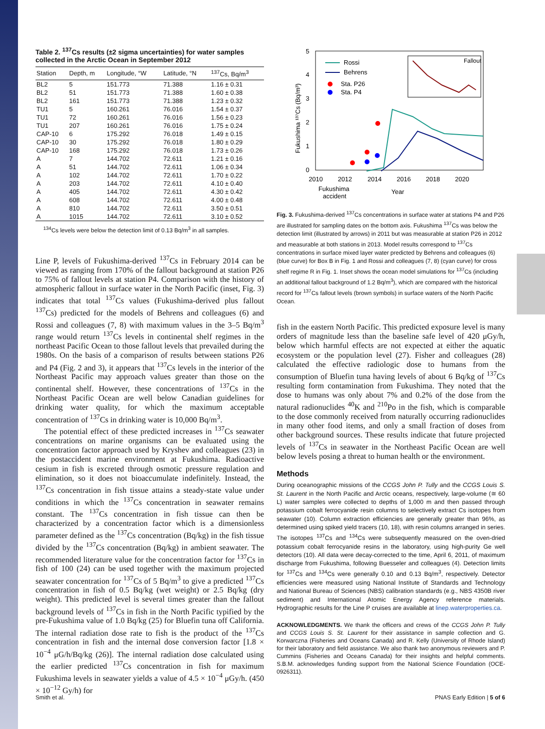Table 2. <sup>137</sup>Cs results (±2 sigma uncertainties) for water samples collected in the Arctic Ocean in September 2012
| Station | Depth, m | Longitude, °W | Latitude, °N | <sup>137</sup>Cs, Bq/m<sup>3</sup> |
| --- | --- | --- | --- | --- |
| BL2 | 5 | 151.773 | 71.388 | 1.16 ± 0.31 |
| BL2 | 51 | 151.773 | 71.388 | 1.60 ± 0.38 |
| BL2 | 161 | 151.773 | 71.388 | 1.23 ± 0.32 |
| TU1 | 5 | 160.261 | 76.016 | 1.54 ± 0.37 |
| TU1 | 72 | 160.261 | 76.016 | 1.56 ± 0.23 |
| TU1 | 207 | 160.261 | 76.016 | 1.75 ± 0.24 |
| CAP-10 | 6 | 175.292 | 76.018 | 1.49 ± 0.15 |
| CAP-10 | 30 | 175.292 | 76.018 | 1.80 ± 0.29 |
| CAP-10 | 168 | 175.292 | 76.018 | 1.73 ± 0.26 |
| A | 7 | 144.702 | 72.611 | 1.21 ± 0.16 |
| A | 51 | 144.702 | 72.611 | 1.06 ± 0.34 |
| A | 102 | 144.702 | 72.611 | 1.70 ± 0.22 |
| A | 203 | 144.702 | 72.611 | 4.10 ± 0.40 |
| A | 405 | 144.702 | 72.611 | 4.30 ± 0.42 |
| A | 608 | 144.702 | 72.611 | 4.00 ± 0.48 |
| A | 810 | 144.702 | 72.611 | 3.50 ± 0.51 |
| A | 1015 | 144.702 | 72.611 | 3.10 ± 0.52 |
<sup>134</sup>Cs levels were below the detection limit of 0.13 Bq/m<sup>3</sup> in all samples.
Line P, levels of Fukushima-derived <sup>137</sup>Cs in February 2014 can be viewed as ranging from 170% of the fallout background at station P26 to 75% of fallout levels at station P4. Comparison with the history of atmospheric fallout in surface water in the North Pacific (inset, Fig. 3) indicates that total <sup>137</sup>Cs values (Fukushima-derived plus fallout <sup>137</sup>Cs) predicted for the models of Behrens and colleagues (6) and Rossi and colleagues (7, 8) with maximum values in the 3–5 Bq/m<sup>3</sup> range would return <sup>137</sup>Cs levels in continental shelf regimes in the northeast Pacific Ocean to those fallout levels that prevailed during the 1980s. On the basis of a comparison of results between stations P26 and P4 (Fig. 2 and 3), it appears that <sup>137</sup>Cs levels in the interior of the Northeast Pacific may approach values greater than those on the continental shelf. However, these concentrations of <sup>137</sup>Cs in the Northeast Pacific Ocean are well below Canadian guidelines for drinking water quality, for which the maximum acceptable concentration of <sup>137</sup>Cs in drinking water is 10,000 Bq/m<sup>3</sup>.
The potential effect of these predicted increases in <sup>137</sup>Cs seawater concentrations on marine organisms can be evaluated using the concentration factor approach used by Kryshev and colleagues (23) in the postaccident marine environment at Fukushima. Radioactive cesium in fish is excreted through osmotic pressure regulation and elimination, so it does not bioaccumulate indefinitely. Instead, the <sup>137</sup>Cs concentration in fish tissue attains a steady-state value under conditions in which the <sup>137</sup>Cs concentration in seawater remains constant. The <sup>137</sup>Cs concentration in fish tissue can then be characterized by a concentration factor which is a dimensionless parameter defined as the <sup>137</sup>Cs concentration (Bq/kg) in the fish tissue divided by the <sup>137</sup>Cs concentration (Bq/kg) in ambient seawater. The recommended literature value for the concentration factor for <sup>137</sup>Cs in fish of 100 (24) can be used together with the maximum projected seawater concentration for <sup>137</sup>Cs of 5 Bq/m<sup>3</sup> to give a predicted <sup>137</sup>Cs concentration in fish of 0.5 Bq/kg (wet weight) or 2.5 Bq/kg (dry weight). This predicted level is several times greater than the fallout background levels of <sup>137</sup>Cs in fish in the North Pacific typified by the pre-Fukushima value of 1.0 Bq/kg (25) for Bluefin tuna off California. The internal radiation dose rate to fish is the product of the <sup>137</sup>Cs concentration in fish and the internal dose conversion factor [1.8 × 10<sup>−4</sup> μG/h/Bq/kg (26)]. The internal radiation dose calculated using the earlier predicted <sup>137</sup>Cs concentration in fish for maximum Fukushima levels in seawater yields a value of 4.5 × 10<sup>−4</sup> μGy/h. (450 × 10<sup>−12</sup> Gy/h) for
5
4
3
2
1
0
2010
2012
2014
2016
2018
2020
Fukushima
accident
Year
Fukushima ¹³⁷Cs (Bq/m³)
Rossi
Behrens
Sta. P26
Sta. P4
Fallout
Fig. 3. Fukushima-derived <sup>137</sup>Cs concentrations in surface water at stations P4 and P26 are illustrated for sampling dates on the bottom axis. Fukushima <sup>137</sup>Cs was below the detection limit (illustrated by arrows) in 2011 but was measurable at station P26 in 2012 and measurable at both stations in 2013. Model results correspond to <sup>137</sup>Cs concentrations in surface mixed layer water predicted by Behrens and colleagues (6) (blue curve) for Box B in Fig. 1 and Rossi and colleagues (7, 8) (cyan curve) for cross shelf regime R in Fig. 1. Inset shows the ocean model simulations for <sup>137</sup>Cs (including an additional fallout background of 1.2 Bq/m<sup>3</sup>), which are compared with the historical record for <sup>137</sup>Cs fallout levels (brown symbols) in surface waters of the North Pacific Ocean.
fish in the eastern North Pacific. This predicted exposure level is many orders of magnitude less than the baseline safe level of 420 μGy/h, below which harmful effects are not expected at either the aquatic ecosystem or the population level (27). Fisher and colleagues (28) calculated the effective radiologic dose to humans from the consumption of Bluefin tuna having levels of about 6 Bq/kg of <sup>137</sup>Cs resulting form contamination from Fukushima. They noted that the dose to humans was only about 7% and 0.2% of the dose from the natural radionuclides <sup>40</sup>K and <sup>210</sup>Po in the fish, which is comparable to the dose commonly received from naturally occurring radionuclides in many other food items, and only a small fraction of doses from other background sources. These results indicate that future projected levels of <sup>137</sup>Cs in seawater in the Northeast Pacific Ocean are well below levels posing a threat to human health or the environment.
Methods
During oceanographic missions of the CCGS John P. Tully and the CCGS Louis S. St. Laurent in the North Pacific and Arctic oceans, respectively, large-volume (≅ 60 L) water samples were collected to depths of 1,000 m and then passed through potassium cobalt ferrocyanide resin columns to selectively extract Cs isotopes from seawater (10). Column extraction efficiencies are generally greater than 96%, as determined using spiked yield tracers (10, 18), with resin columns arranged in series. The isotopes <sup>137</sup>Cs and <sup>134</sup>Cs were subsequently measured on the oven-dried potassium cobalt ferrocyanide resins in the laboratory, using high-purity Ge well detectors (10). All data were decay-corrected to the time, April 6, 2011, of maximum discharge from Fukushima, following Buesseler and colleagues (4). Detection limits for <sup>137</sup>Cs and <sup>134</sup>Cs were generally 0.10 and 0.13 Bq/m<sup>3</sup>, respectively. Detector efficiencies were measured using National Institute of Standards and Technology and National Bureau of Sciences (NBS) calibration standards (e.g., NBS 4350B river sediment) and International Atomic Energy Agency reference materials. Hydrographic results for the Line P cruises are available at linep.waterproperties.ca.
ACKNOWLEDGMENTS. We thank the officers and crews of the CCGS John P. Tully and CCGS Louis S. St. Laurent for their assistance in sample collection and G. Korwarczna (Fisheries and Oceans Canada) and R. Kelly (University of Rhode Island) for their laboratory and field assistance. We also thank two anonymous reviewers and P. Cummins (Fisheries and Oceans Canada) for their insights and helpful comments. S.B.M. acknowledges funding support from the National Science Foundation (OCE-0926311).
Smith et al. PNAS Early Edition | 5 of 6